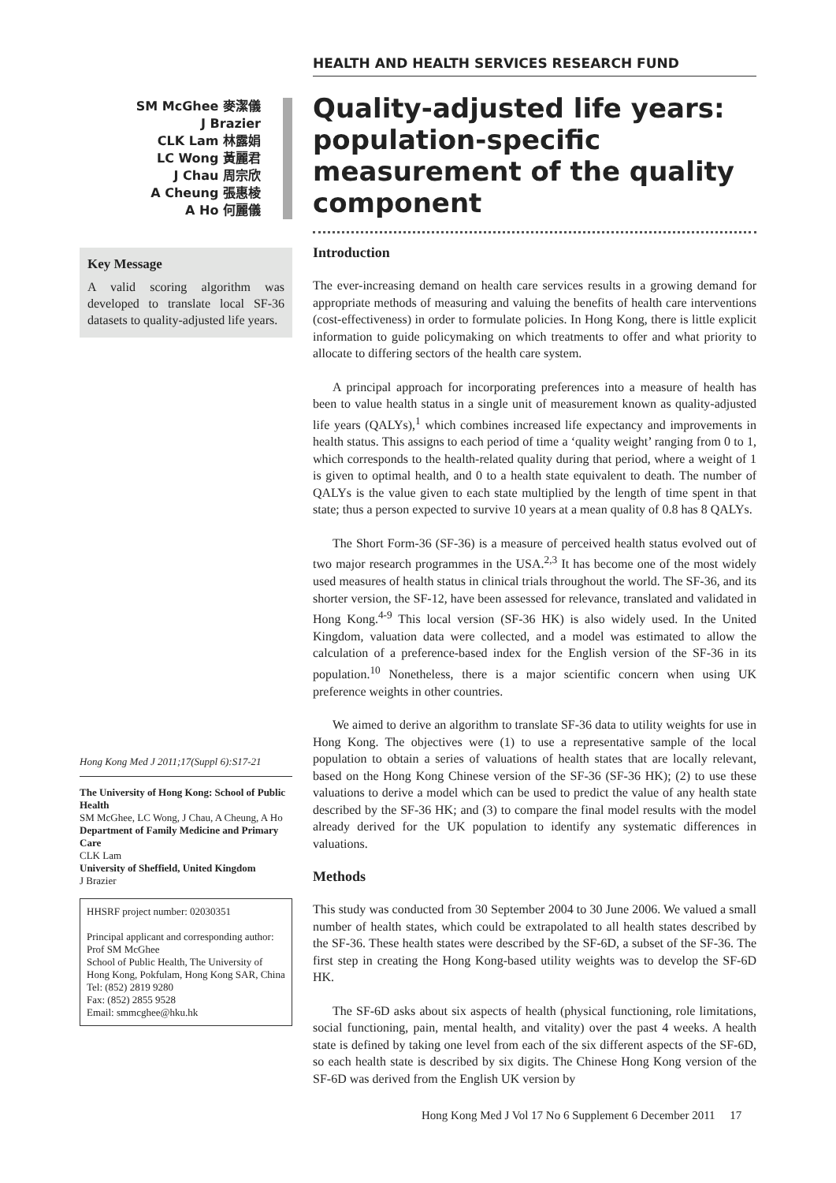SM McGhee 麥潔儀
J Brazier
CLK Lam 林露娟
LC Wong 黃麗君
J Chau 周宗欣
A Cheung 張惠棱
A Ho 何麗儀
Key Message
A valid scoring algorithm was developed to translate local SF-36 datasets to quality-adjusted life years.
Hong Kong Med J 2011;17(Suppl 6):S17-21
The University of Hong Kong: School of Public Health
SM McGhee, LC Wong, J Chau, A Cheung, A Ho
Department of Family Medicine and Primary Care
CLK Lam
University of Sheffield, United Kingdom
J Brazier
HHSRF project number: 02030351
Principal applicant and corresponding author:
Prof SM McGhee
School of Public Health, The University of Hong Kong, Pokfulam, Hong Kong SAR, China
Tel: (852) 2819 9280
Fax: (852) 2855 9528
Email: smmcghee@hku.hk
HEALTH AND HEALTH SERVICES RESEARCH FUND
Quality-adjusted life years: population-specific measurement of the quality component
Introduction
The ever-increasing demand on health care services results in a growing demand for appropriate methods of measuring and valuing the benefits of health care interventions (cost-effectiveness) in order to formulate policies. In Hong Kong, there is little explicit information to guide policymaking on which treatments to offer and what priority to allocate to differing sectors of the health care system.
A principal approach for incorporating preferences into a measure of health has been to value health status in a single unit of measurement known as quality-adjusted life years (QALYs),<sup>1</sup> which combines increased life expectancy and improvements in health status. This assigns to each period of time a ‘quality weight’ ranging from 0 to 1, which corresponds to the health-related quality during that period, where a weight of 1 is given to optimal health, and 0 to a health state equivalent to death. The number of QALYs is the value given to each state multiplied by the length of time spent in that state; thus a person expected to survive 10 years at a mean quality of 0.8 has 8 QALYs.
The Short Form-36 (SF-36) is a measure of perceived health status evolved out of two major research programmes in the USA.<sup>2,3</sup> It has become one of the most widely used measures of health status in clinical trials throughout the world. The SF-36, and its shorter version, the SF-12, have been assessed for relevance, translated and validated in Hong Kong.<sup>4-9</sup> This local version (SF-36 HK) is also widely used. In the United Kingdom, valuation data were collected, and a model was estimated to allow the calculation of a preference-based index for the English version of the SF-36 in its population.<sup>10</sup> Nonetheless, there is a major scientific concern when using UK preference weights in other countries.
We aimed to derive an algorithm to translate SF-36 data to utility weights for use in Hong Kong. The objectives were (1) to use a representative sample of the local population to obtain a series of valuations of health states that are locally relevant, based on the Hong Kong Chinese version of the SF-36 (SF-36 HK); (2) to use these valuations to derive a model which can be used to predict the value of any health state described by the SF-36 HK; and (3) to compare the final model results with the model already derived for the UK population to identify any systematic differences in valuations.
Methods
This study was conducted from 30 September 2004 to 30 June 2006. We valued a small number of health states, which could be extrapolated to all health states described by the SF-36. These health states were described by the SF-6D, a subset of the SF-36. The first step in creating the Hong Kong-based utility weights was to develop the SF-6D HK.
The SF-6D asks about six aspects of health (physical functioning, role limitations, social functioning, pain, mental health, and vitality) over the past 4 weeks. A health state is defined by taking one level from each of the six different aspects of the SF-6D, so each health state is described by six digits. The Chinese Hong Kong version of the SF-6D was derived from the English UK version by
Hong Kong Med J Vol 17 No 6 Supplement 6 December 2011 17